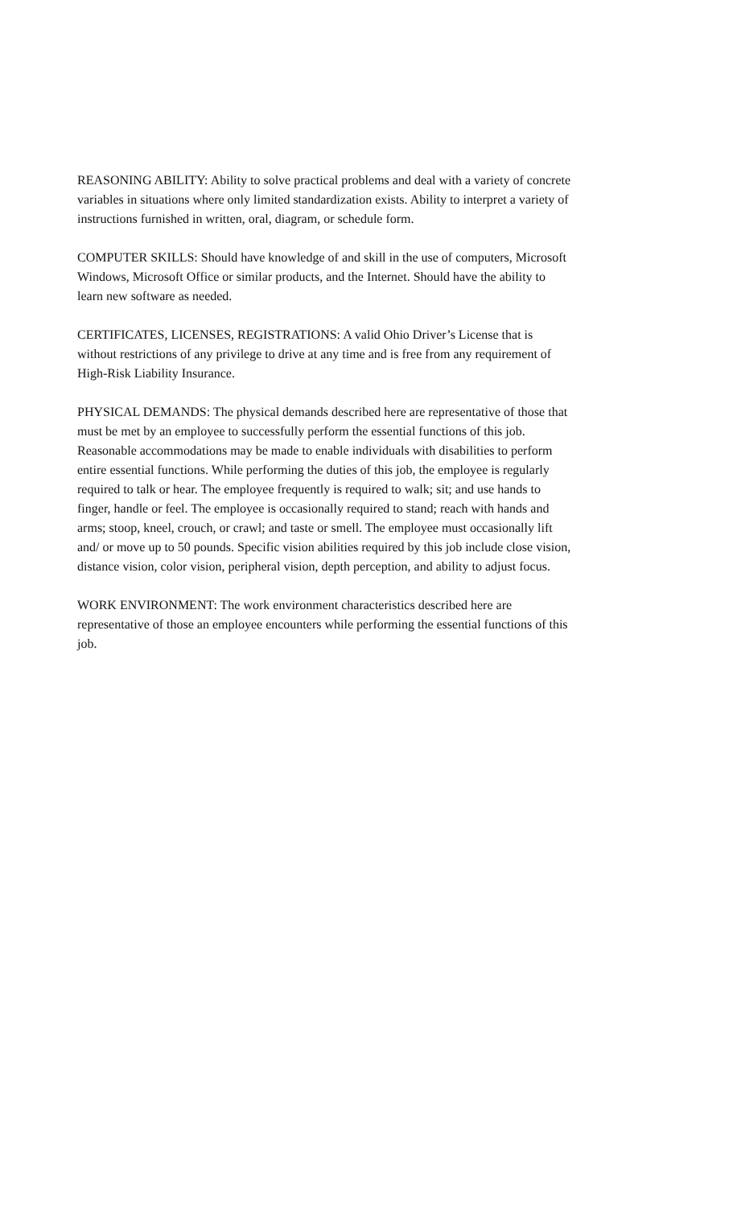REASONING ABILITY: Ability to solve practical problems and deal with a variety of concrete variables in situations where only limited standardization exists. Ability to interpret a variety of instructions furnished in written, oral, diagram, or schedule form.
COMPUTER SKILLS: Should have knowledge of and skill in the use of computers, Microsoft Windows, Microsoft Office or similar products, and the Internet. Should have the ability to learn new software as needed.
CERTIFICATES, LICENSES, REGISTRATIONS: A valid Ohio Driver’s License that is without restrictions of any privilege to drive at any time and is free from any requirement of High-Risk Liability Insurance.
PHYSICAL DEMANDS: The physical demands described here are representative of those that must be met by an employee to successfully perform the essential functions of this job. Reasonable accommodations may be made to enable individuals with disabilities to perform entire essential functions. While performing the duties of this job, the employee is regularly required to talk or hear. The employee frequently is required to walk; sit; and use hands to finger, handle or feel. The employee is occasionally required to stand; reach with hands and arms; stoop, kneel, crouch, or crawl; and taste or smell. The employee must occasionally lift and/ or move up to 50 pounds. Specific vision abilities required by this job include close vision, distance vision, color vision, peripheral vision, depth perception, and ability to adjust focus.
WORK ENVIRONMENT: The work environment characteristics described here are representative of those an employee encounters while performing the essential functions of this job.